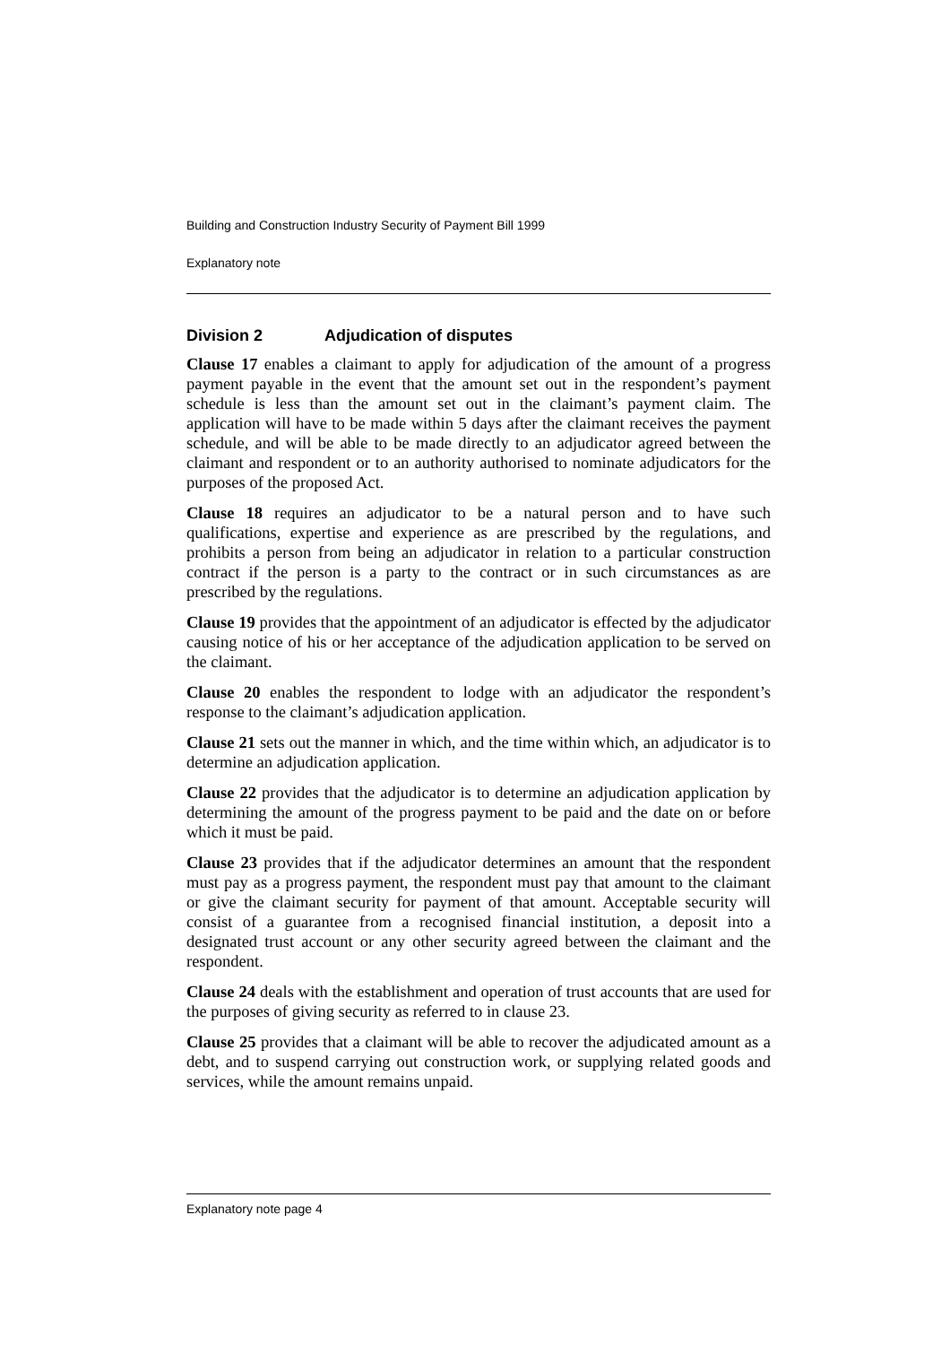Building and Construction Industry Security of Payment Bill 1999
Explanatory note
Division 2 Adjudication of disputes
Clause 17 enables a claimant to apply for adjudication of the amount of a progress payment payable in the event that the amount set out in the respondent’s payment schedule is less than the amount set out in the claimant’s payment claim. The application will have to be made within 5 days after the claimant receives the payment schedule, and will be able to be made directly to an adjudicator agreed between the claimant and respondent or to an authority authorised to nominate adjudicators for the purposes of the proposed Act.
Clause 18 requires an adjudicator to be a natural person and to have such qualifications, expertise and experience as are prescribed by the regulations, and prohibits a person from being an adjudicator in relation to a particular construction contract if the person is a party to the contract or in such circumstances as are prescribed by the regulations.
Clause 19 provides that the appointment of an adjudicator is effected by the adjudicator causing notice of his or her acceptance of the adjudication application to be served on the claimant.
Clause 20 enables the respondent to lodge with an adjudicator the respondent’s response to the claimant’s adjudication application.
Clause 21 sets out the manner in which, and the time within which, an adjudicator is to determine an adjudication application.
Clause 22 provides that the adjudicator is to determine an adjudication application by determining the amount of the progress payment to be paid and the date on or before which it must be paid.
Clause 23 provides that if the adjudicator determines an amount that the respondent must pay as a progress payment, the respondent must pay that amount to the claimant or give the claimant security for payment of that amount. Acceptable security will consist of a guarantee from a recognised financial institution, a deposit into a designated trust account or any other security agreed between the claimant and the respondent.
Clause 24 deals with the establishment and operation of trust accounts that are used for the purposes of giving security as referred to in clause 23.
Clause 25 provides that a claimant will be able to recover the adjudicated amount as a debt, and to suspend carrying out construction work, or supplying related goods and services, while the amount remains unpaid.
Explanatory note page 4